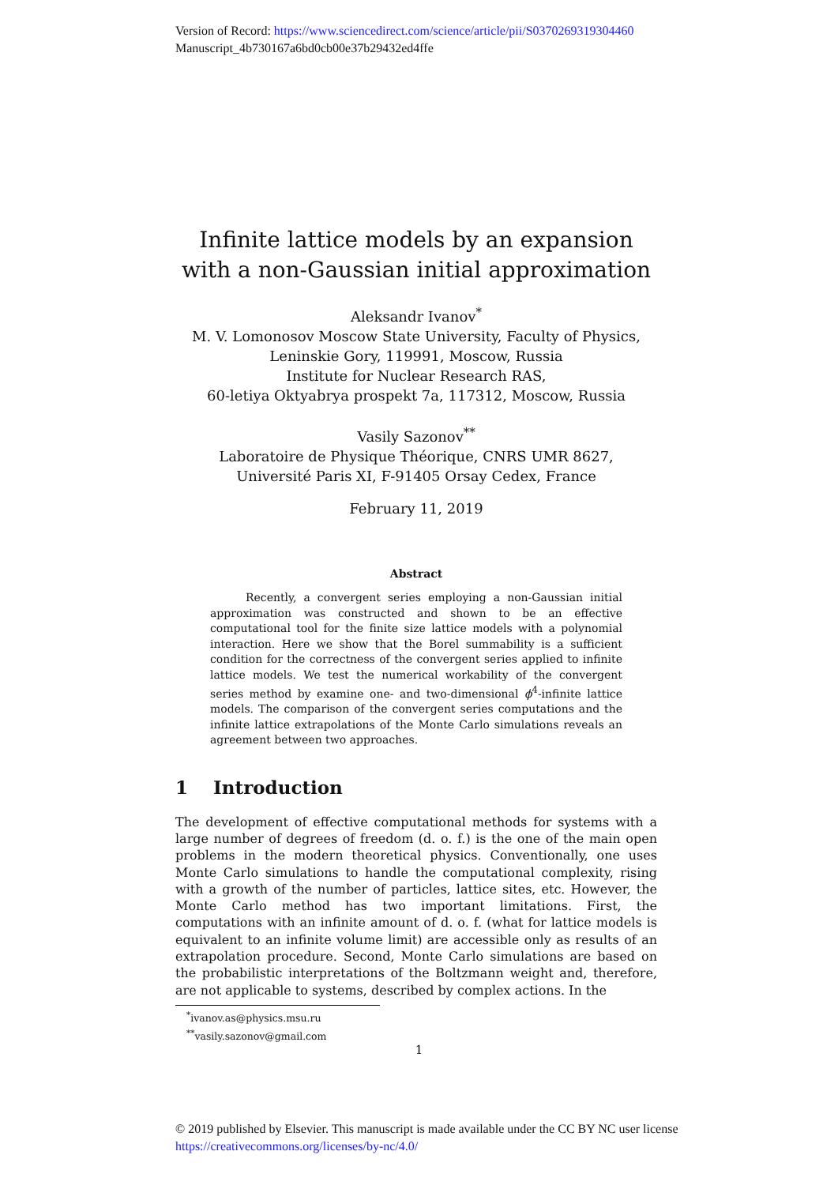Version of Record: https://www.sciencedirect.com/science/article/pii/S0370269319304460
Manuscript_4b730167a6bd0cb00e37b29432ed4ffe
Infinite lattice models by an expansion with a non-Gaussian initial approximation
Aleksandr Ivanov<sup>*</sup>
M. V. Lomonosov Moscow State University, Faculty of Physics,
Leninskie Gory, 119991, Moscow, Russia
Institute for Nuclear Research RAS,
60-letiya Oktyabrya prospekt 7a, 117312, Moscow, Russia
Vasily Sazonov<sup>**</sup>
Laboratoire de Physique Théorique, CNRS UMR 8627,
Université Paris XI, F-91405 Orsay Cedex, France
February 11, 2019
Abstract
Recently, a convergent series employing a non-Gaussian initial approximation was constructed and shown to be an effective computational tool for the finite size lattice models with a polynomial interaction. Here we show that the Borel summability is a sufficient condition for the correctness of the convergent series applied to infinite lattice models. We test the numerical workability of the convergent series method by examine one- and two-dimensional ϕ<sup>4</sup>-infinite lattice models. The comparison of the convergent series computations and the infinite lattice extrapolations of the Monte Carlo simulations reveals an agreement between two approaches.
1 Introduction
The development of effective computational methods for systems with a large number of degrees of freedom (d. o. f.) is the one of the main open problems in the modern theoretical physics. Conventionally, one uses Monte Carlo simulations to handle the computational complexity, rising with a growth of the number of particles, lattice sites, etc. However, the Monte Carlo method has two important limitations. First, the computations with an infinite amount of d. o. f. (what for lattice models is equivalent to an infinite volume limit) are accessible only as results of an extrapolation procedure. Second, Monte Carlo simulations are based on the probabilistic interpretations of the Boltzmann weight and, therefore, are not applicable to systems, described by complex actions. In the
<sup>*</sup> ivanov.as@physics.msu.ru
<sup>**</sup> vasily.sazonov@gmail.com
1
© 2019 published by Elsevier. This manuscript is made available under the CC BY NC user license
https://creativecommons.org/licenses/by-nc/4.0/